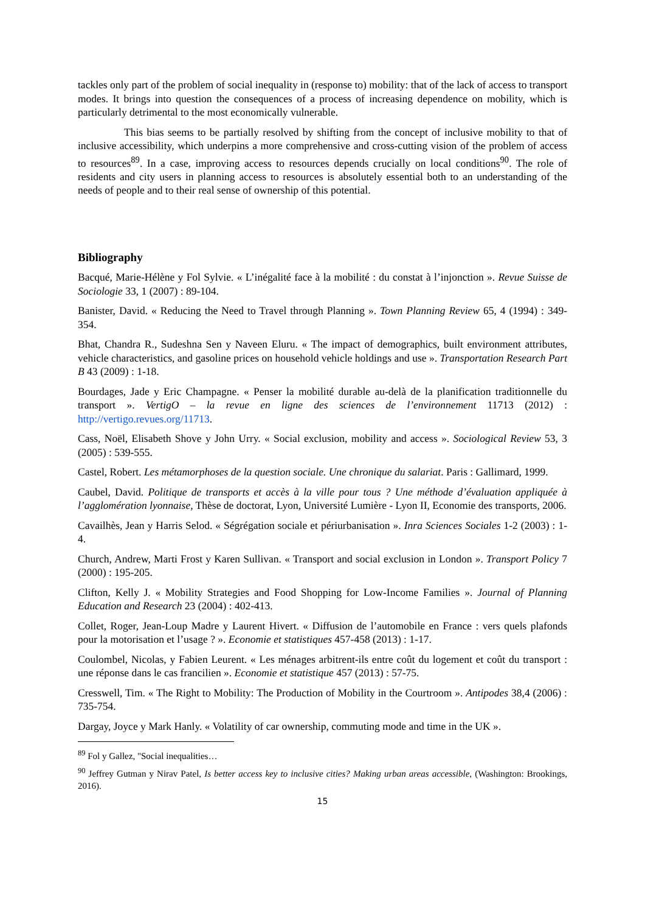tackles only part of the problem of social inequality in (response to) mobility: that of the lack of access to transport modes. It brings into question the consequences of a process of increasing dependence on mobility, which is particularly detrimental to the most economically vulnerable.
This bias seems to be partially resolved by shifting from the concept of inclusive mobility to that of inclusive accessibility, which underpins a more comprehensive and cross-cutting vision of the problem of access to resources<sup>89</sup>. In a case, improving access to resources depends crucially on local conditions<sup>90</sup>. The role of residents and city users in planning access to resources is absolutely essential both to an understanding of the needs of people and to their real sense of ownership of this potential.
Bibliography
Bacqué, Marie-Hélène y Fol Sylvie. « L’inégalité face à la mobilité : du constat à l’injonction ». Revue Suisse de Sociologie 33, 1 (2007) : 89-104.
Banister, David. « Reducing the Need to Travel through Planning ». Town Planning Review 65, 4 (1994) : 349-354.
Bhat, Chandra R., Sudeshna Sen y Naveen Eluru. « The impact of demographics, built environment attributes, vehicle characteristics, and gasoline prices on household vehicle holdings and use ». Transportation Research Part B 43 (2009) : 1-18.
Bourdages, Jade y Eric Champagne. « Penser la mobilité durable au-delà de la planification traditionnelle du transport ». VertigO – la revue en ligne des sciences de l’environnement 11713 (2012) : http://vertigo.revues.org/11713.
Cass, Noël, Elisabeth Shove y John Urry. « Social exclusion, mobility and access ». Sociological Review 53, 3 (2005) : 539-555.
Castel, Robert. Les métamorphoses de la question sociale. Une chronique du salariat. Paris : Gallimard, 1999.
Caubel, David. Politique de transports et accès à la ville pour tous ? Une méthode d’évaluation appliquée à l’agglomération lyonnaise, Thèse de doctorat, Lyon, Université Lumière - Lyon II, Economie des transports, 2006.
Cavailhès, Jean y Harris Selod. « Ségrégation sociale et périurbanisation ». Inra Sciences Sociales 1-2 (2003) : 1-4.
Church, Andrew, Marti Frost y Karen Sullivan. « Transport and social exclusion in London ». Transport Policy 7 (2000) : 195-205.
Clifton, Kelly J. « Mobility Strategies and Food Shopping for Low-Income Families ». Journal of Planning Education and Research 23 (2004) : 402-413.
Collet, Roger, Jean-Loup Madre y Laurent Hivert. « Diffusion de l’automobile en France : vers quels plafonds pour la motorisation et l’usage ? ». Economie et statistiques 457-458 (2013) : 1-17.
Coulombel, Nicolas, y Fabien Leurent. « Les ménages arbitrent-ils entre coût du logement et coût du transport : une réponse dans le cas francilien ». Economie et statistique 457 (2013) : 57-75.
Cresswell, Tim. « The Right to Mobility: The Production of Mobility in the Courtroom ». Antipodes 38,4 (2006) : 735-754.
Dargay, Joyce y Mark Hanly. « Volatility of car ownership, commuting mode and time in the UK ».
<sup>89</sup> Fol y Gallez, "Social inequalities…
<sup>90</sup> Jeffrey Gutman y Nirav Patel, Is better access key to inclusive cities? Making urban areas accessible, (Washington: Brookings, 2016).
15